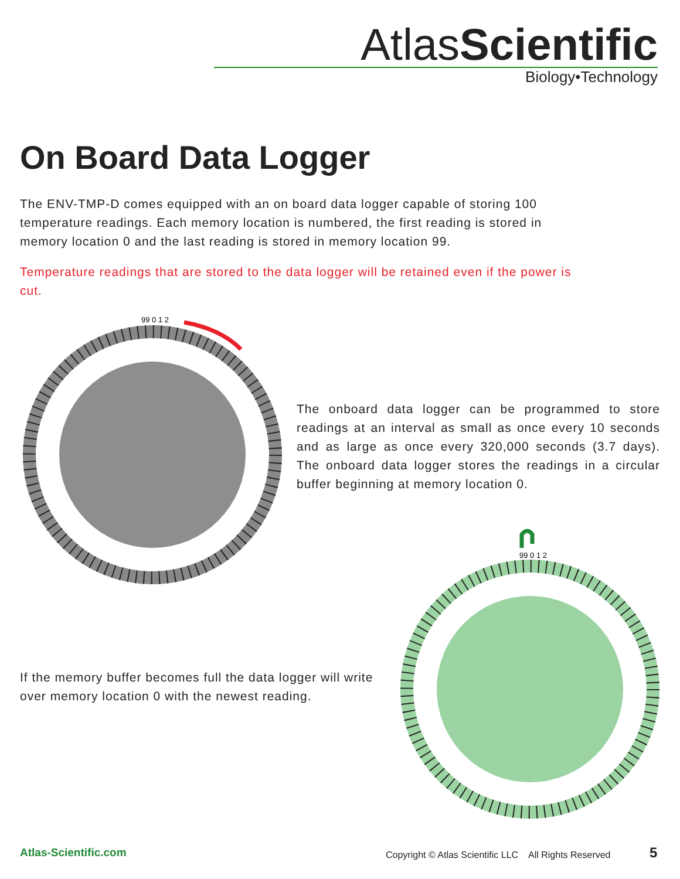AtlasScientific
Biology•Technology
On Board Data Logger
The ENV-TMP-D comes equipped with an on board data logger capable of storing 100 temperature readings. Each memory location is numbered, the first reading is stored in memory location 0 and the last reading is stored in memory location 99.
Temperature readings that are stored to the data logger will be retained even if the power is cut.
99 0 1 2
The onboard data logger can be programmed to store readings at an interval as small as once every 10 seconds and as large as once every 320,000 seconds (3.7 days). The onboard data logger stores the readings in a circular buffer beginning at memory location 0.
If the memory buffer becomes full the data logger will write over memory location 0 with the newest reading.
99 0 1 2
Atlas-Scientific.com
Copyright © Atlas Scientific LLC All Rights Reserved
5